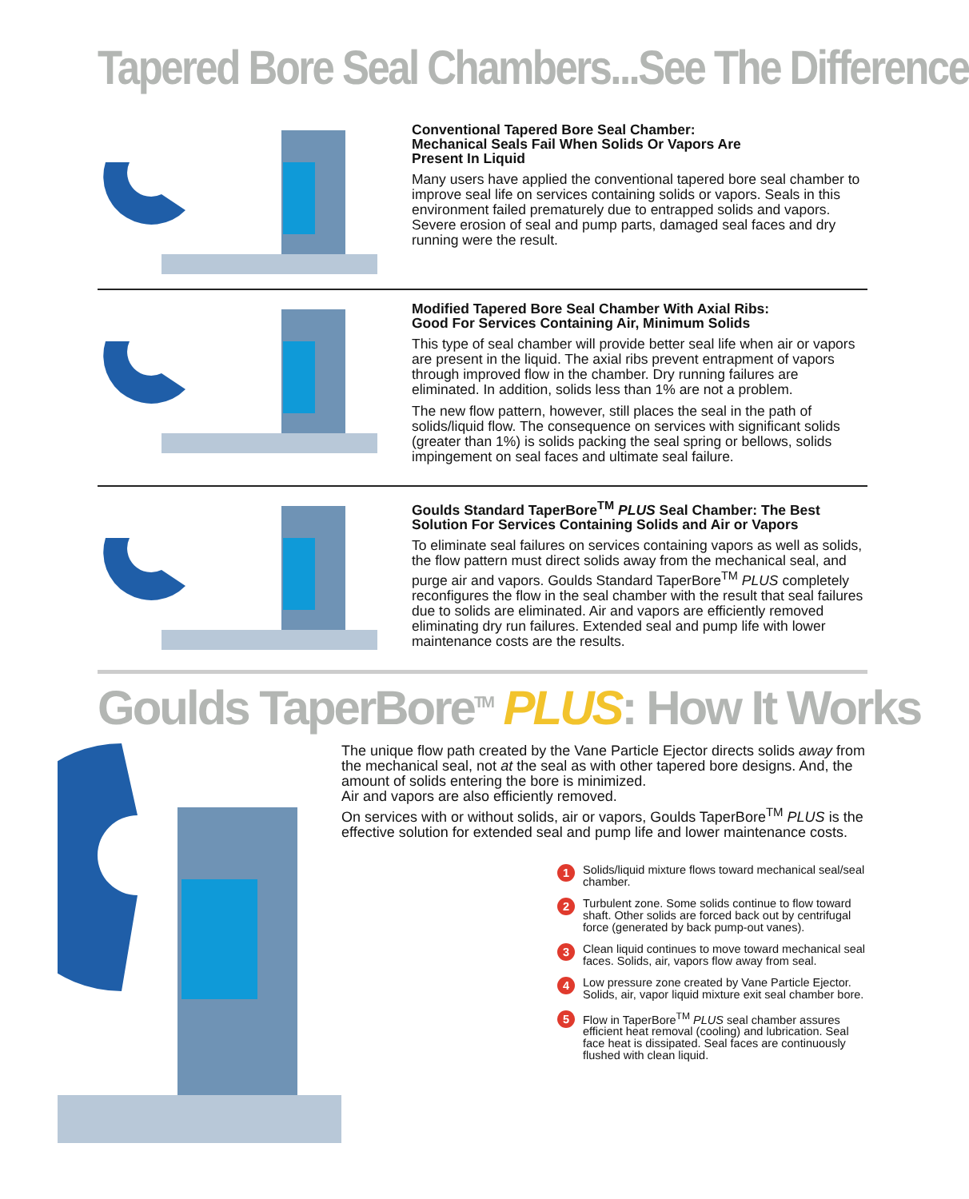Tapered Bore Seal Chambers...See The Difference
Conventional Tapered Bore Seal Chamber:
Mechanical Seals Fail When Solids Or Vapors Are
Present In Liquid
Many users have applied the conventional tapered bore seal chamber to improve seal life on services containing solids or vapors. Seals in this environment failed prematurely due to entrapped solids and vapors. Severe erosion of seal and pump parts, damaged seal faces and dry running were the result.
Modified Tapered Bore Seal Chamber With Axial Ribs:
Good For Services Containing Air, Minimum Solids
This type of seal chamber will provide better seal life when air or vapors are present in the liquid. The axial ribs prevent entrapment of vapors through improved flow in the chamber. Dry running failures are eliminated. In addition, solids less than 1% are not a problem.
The new flow pattern, however, still places the seal in the path of solids/liquid flow. The consequence on services with significant solids (greater than 1%) is solids packing the seal spring or bellows, solids impingement on seal faces and ultimate seal failure.
Goulds Standard TaperBore<sup>TM</sup> PLUS Seal Chamber: The Best
Solution For Services Containing Solids and Air or Vapors
To eliminate seal failures on services containing vapors as well as solids, the flow pattern must direct solids away from the mechanical seal, and purge air and vapors. Goulds Standard TaperBore<sup>TM</sup> PLUS completely reconfigures the flow in the seal chamber with the result that seal failures due to solids are eliminated. Air and vapors are efficiently removed eliminating dry run failures. Extended seal and pump life with lower maintenance costs are the results.
Goulds TaperBore<sup>TM</sup> PLUS: How It Works
The unique flow path created by the Vane Particle Ejector directs solids away from the mechanical seal, not at the seal as with other tapered bore designs. And, the amount of solids entering the bore is minimized.
Air and vapors are also efficiently removed.
On services with or without solids, air or vapors, Goulds TaperBore<sup>TM</sup> PLUS is the effective solution for extended seal and pump life and lower maintenance costs.
1 Solids/liquid mixture flows toward mechanical seal/seal chamber.
2 Turbulent zone. Some solids continue to flow toward shaft. Other solids are forced back out by centrifugal force (generated by back pump-out vanes).
3 Clean liquid continues to move toward mechanical seal faces. Solids, air, vapors flow away from seal.
4 Low pressure zone created by Vane Particle Ejector. Solids, air, vapor liquid mixture exit seal chamber bore.
5 Flow in TaperBore<sup>TM</sup> PLUS seal chamber assures efficient heat removal (cooling) and lubrication. Seal face heat is dissipated. Seal faces are continuously flushed with clean liquid.